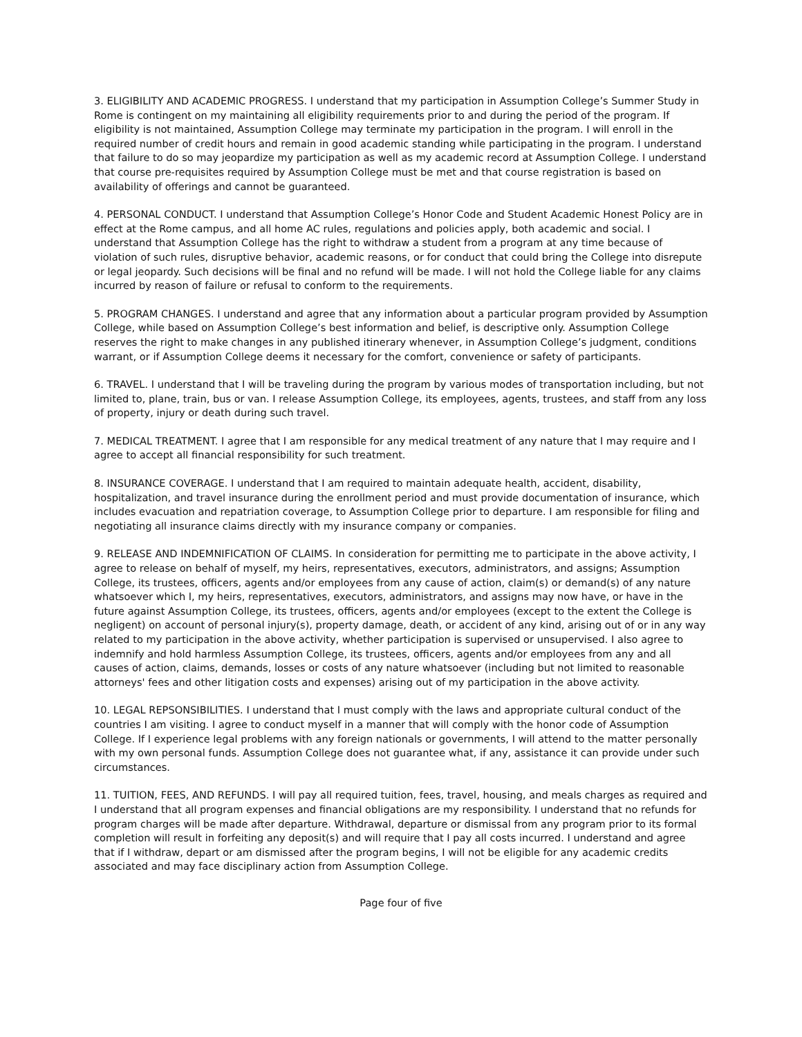3. ELIGIBILITY AND ACADEMIC PROGRESS. I understand that my participation in Assumption College’s Summer Study in Rome is contingent on my maintaining all eligibility requirements prior to and during the period of the program. If eligibility is not maintained, Assumption College may terminate my participation in the program. I will enroll in the required number of credit hours and remain in good academic standing while participating in the program. I understand that failure to do so may jeopardize my participation as well as my academic record at Assumption College. I understand that course pre-requisites required by Assumption College must be met and that course registration is based on availability of offerings and cannot be guaranteed.
4. PERSONAL CONDUCT. I understand that Assumption College’s Honor Code and Student Academic Honest Policy are in effect at the Rome campus, and all home AC rules, regulations and policies apply, both academic and social. I understand that Assumption College has the right to withdraw a student from a program at any time because of violation of such rules, disruptive behavior, academic reasons, or for conduct that could bring the College into disrepute or legal jeopardy. Such decisions will be final and no refund will be made. I will not hold the College liable for any claims incurred by reason of failure or refusal to conform to the requirements.
5. PROGRAM CHANGES. I understand and agree that any information about a particular program provided by Assumption College, while based on Assumption College’s best information and belief, is descriptive only. Assumption College reserves the right to make changes in any published itinerary whenever, in Assumption College’s judgment, conditions warrant, or if Assumption College deems it necessary for the comfort, convenience or safety of participants.
6. TRAVEL. I understand that I will be traveling during the program by various modes of transportation including, but not limited to, plane, train, bus or van. I release Assumption College, its employees, agents, trustees, and staff from any loss of property, injury or death during such travel.
7. MEDICAL TREATMENT. I agree that I am responsible for any medical treatment of any nature that I may require and I agree to accept all financial responsibility for such treatment.
8. INSURANCE COVERAGE. I understand that I am required to maintain adequate health, accident, disability, hospitalization, and travel insurance during the enrollment period and must provide documentation of insurance, which includes evacuation and repatriation coverage, to Assumption College prior to departure. I am responsible for filing and negotiating all insurance claims directly with my insurance company or companies.
9. RELEASE AND INDEMNIFICATION OF CLAIMS. In consideration for permitting me to participate in the above activity, I agree to release on behalf of myself, my heirs, representatives, executors, administrators, and assigns; Assumption College, its trustees, officers, agents and/or employees from any cause of action, claim(s) or demand(s) of any nature whatsoever which I, my heirs, representatives, executors, administrators, and assigns may now have, or have in the future against Assumption College, its trustees, officers, agents and/or employees (except to the extent the College is negligent) on account of personal injury(s), property damage, death, or accident of any kind, arising out of or in any way related to my participation in the above activity, whether participation is supervised or unsupervised. I also agree to indemnify and hold harmless Assumption College, its trustees, officers, agents and/or employees from any and all causes of action, claims, demands, losses or costs of any nature whatsoever (including but not limited to reasonable attorneys' fees and other litigation costs and expenses) arising out of my participation in the above activity.
10. LEGAL REPSONSIBILITIES. I understand that I must comply with the laws and appropriate cultural conduct of the countries I am visiting. I agree to conduct myself in a manner that will comply with the honor code of Assumption College. If I experience legal problems with any foreign nationals or governments, I will attend to the matter personally with my own personal funds. Assumption College does not guarantee what, if any, assistance it can provide under such circumstances.
11. TUITION, FEES, AND REFUNDS. I will pay all required tuition, fees, travel, housing, and meals charges as required and I understand that all program expenses and financial obligations are my responsibility. I understand that no refunds for program charges will be made after departure. Withdrawal, departure or dismissal from any program prior to its formal completion will result in forfeiting any deposit(s) and will require that I pay all costs incurred. I understand and agree that if I withdraw, depart or am dismissed after the program begins, I will not be eligible for any academic credits associated and may face disciplinary action from Assumption College.
Page four of five